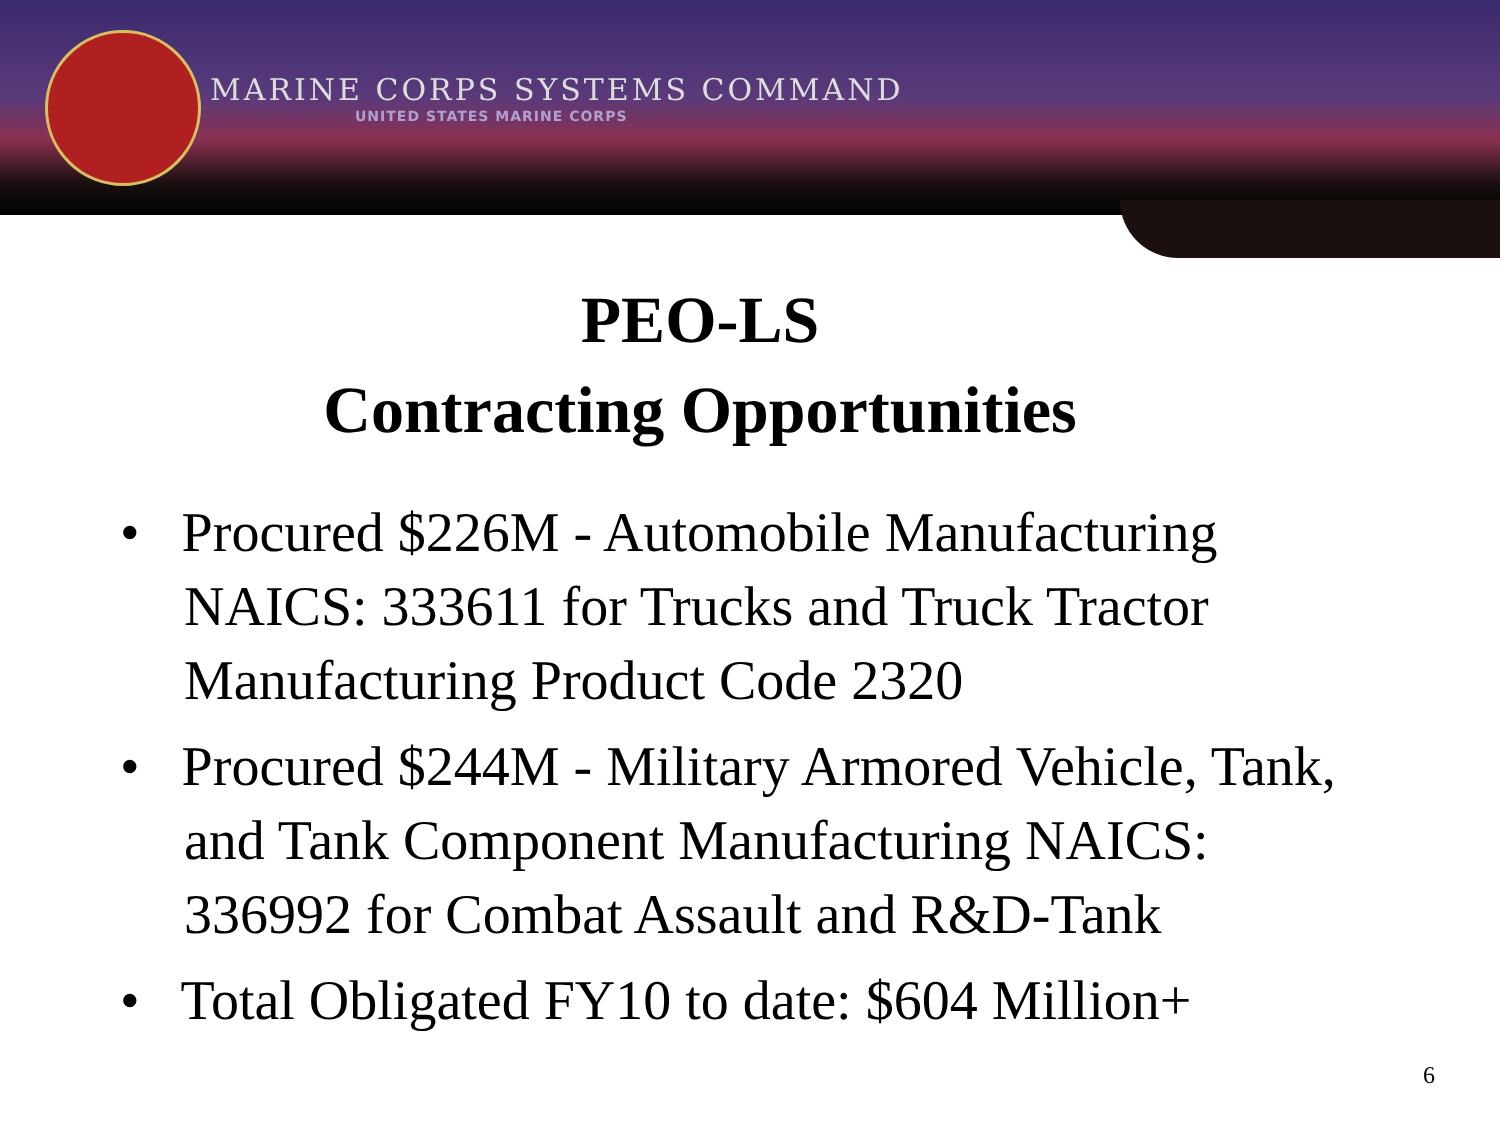MARINE CORPS SYSTEMS COMMAND
UNITED STATES MARINE CORPS
PEO-LS
Contracting Opportunities
• Procured $226M - Automobile Manufacturing NAICS: 333611 for Trucks and Truck Tractor Manufacturing Product Code 2320
• Procured $244M - Military Armored Vehicle, Tank, and Tank Component Manufacturing NAICS: 336992 for Combat Assault and R&D-Tank
• Total Obligated FY10 to date: $604 Million+
6